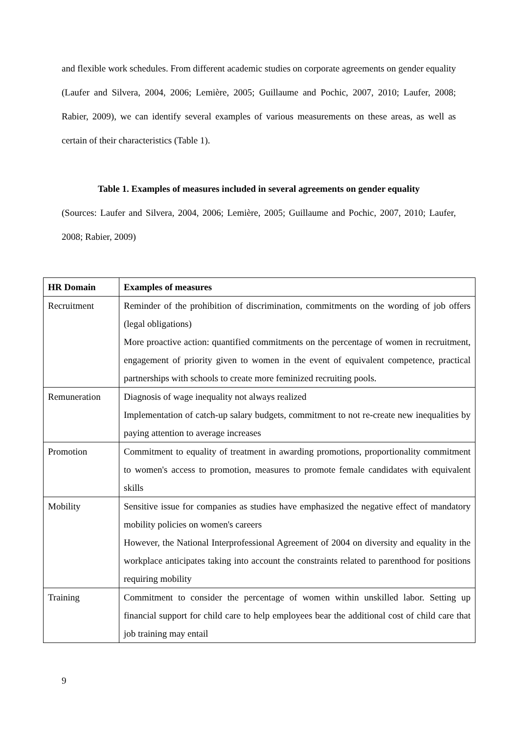and flexible work schedules. From different academic studies on corporate agreements on gender equality (Laufer and Silvera, 2004, 2006; Lemière, 2005; Guillaume and Pochic, 2007, 2010; Laufer, 2008; Rabier, 2009), we can identify several examples of various measurements on these areas, as well as certain of their characteristics (Table 1).
Table 1. Examples of measures included in several agreements on gender equality
(Sources: Laufer and Silvera, 2004, 2006; Lemière, 2005; Guillaume and Pochic, 2007, 2010; Laufer, 2008; Rabier, 2009)
| HR Domain | Examples of measures |
| --- | --- |
| Recruitment | Reminder of the prohibition of discrimination, commitments on the wording of job offers (legal obligations) More proactive action: quantified commitments on the percentage of women in recruitment, engagement of priority given to women in the event of equivalent competence, practical partnerships with schools to create more feminized recruiting pools. |
| Remuneration | Diagnosis of wage inequality not always realized Implementation of catch-up salary budgets, commitment to not re-create new inequalities by paying attention to average increases |
| Promotion | Commitment to equality of treatment in awarding promotions, proportionality commitment to women's access to promotion, measures to promote female candidates with equivalent skills |
| Mobility | Sensitive issue for companies as studies have emphasized the negative effect of mandatory mobility policies on women's careers However, the National Interprofessional Agreement of 2004 on diversity and equality in the workplace anticipates taking into account the constraints related to parenthood for positions requiring mobility |
| Training | Commitment to consider the percentage of women within unskilled labor. Setting up financial support for child care to help employees bear the additional cost of child care that job training may entail |
9